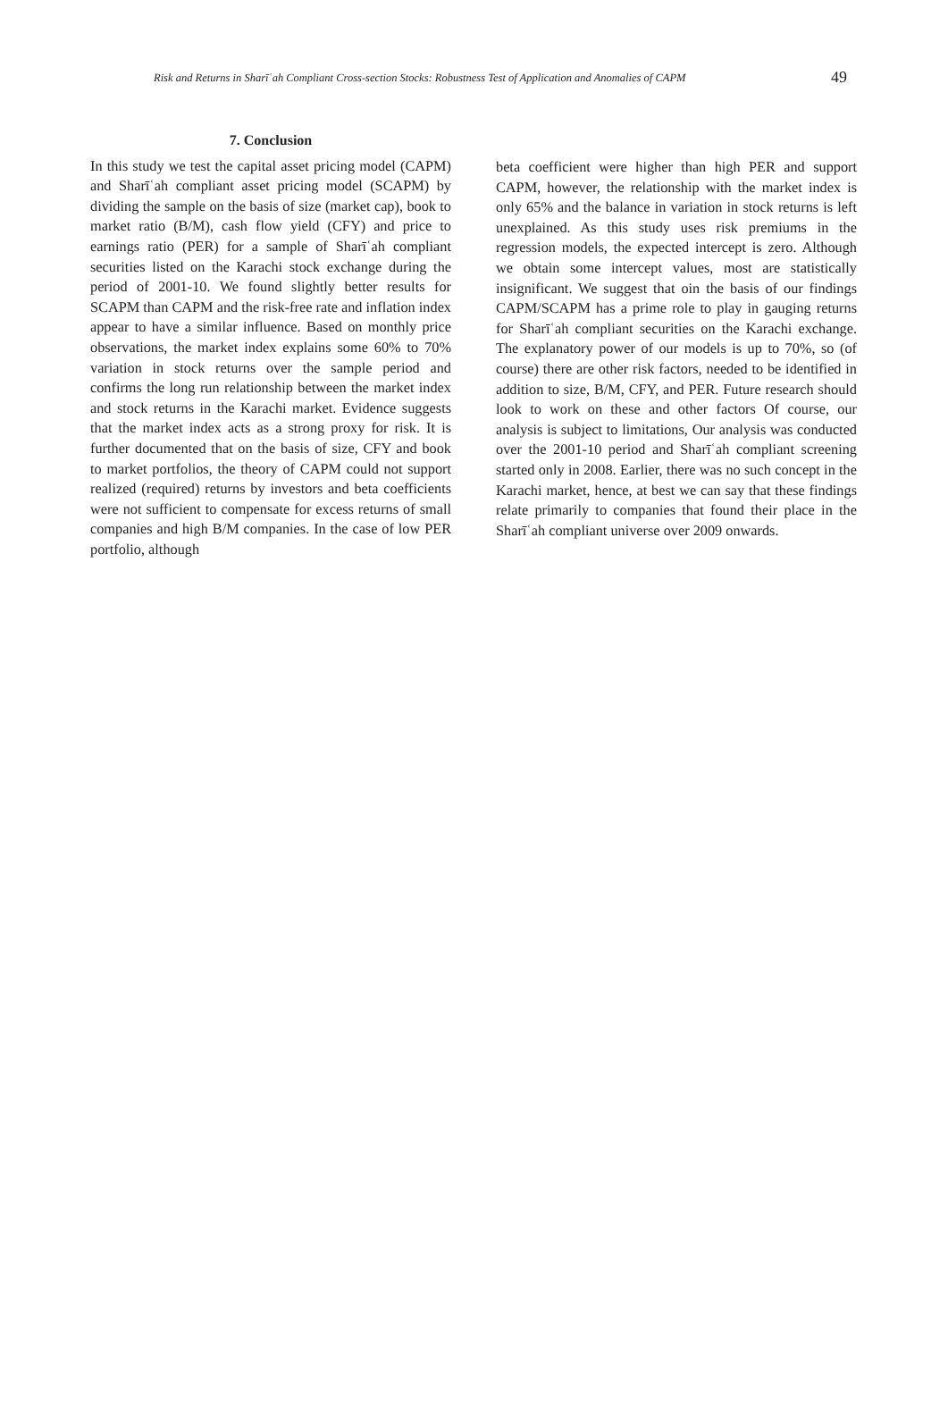Risk and Returns in Sharīʿah Compliant Cross-section Stocks: Robustness Test of Application and Anomalies of CAPM 49
7. Conclusion
In this study we test the capital asset pricing model (CAPM) and Sharīʿah compliant asset pricing model (SCAPM) by dividing the sample on the basis of size (market cap), book to market ratio (B/M), cash flow yield (CFY) and price to earnings ratio (PER) for a sample of Sharīʿah compliant securities listed on the Karachi stock exchange during the period of 2001-10. We found slightly better results for SCAPM than CAPM and the risk-free rate and inflation index appear to have a similar influence. Based on monthly price observations, the market index explains some 60% to 70% variation in stock returns over the sample period and confirms the long run relationship between the market index and stock returns in the Karachi market. Evidence suggests that the market index acts as a strong proxy for risk. It is further documented that on the basis of size, CFY and book to market portfolios, the theory of CAPM could not support realized (required) returns by investors and beta coefficients were not sufficient to compensate for excess returns of small companies and high B/M companies. In the case of low PER portfolio, although
beta coefficient were higher than high PER and support CAPM, however, the relationship with the market index is only 65% and the balance in variation in stock returns is left unexplained. As this study uses risk premiums in the regression models, the expected intercept is zero. Although we obtain some intercept values, most are statistically insignificant. We suggest that oin the basis of our findings CAPM/SCAPM has a prime role to play in gauging returns for Sharīʿah compliant securities on the Karachi exchange. The explanatory power of our models is up to 70%, so (of course) there are other risk factors, needed to be identified in addition to size, B/M, CFY, and PER. Future research should look to work on these and other factors Of course, our analysis is subject to limitations, Our analysis was conducted over the 2001-10 period and Sharīʿah compliant screening started only in 2008. Earlier, there was no such concept in the Karachi market, hence, at best we can say that these findings relate primarily to companies that found their place in the Sharīʿah compliant universe over 2009 onwards.